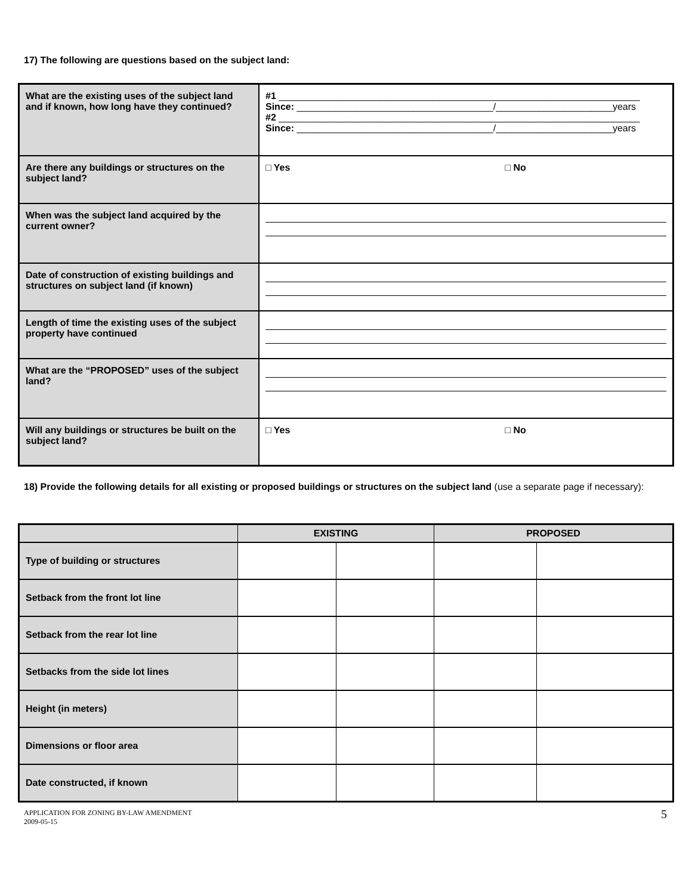17) The following are questions based on the subject land:
| What are the existing uses of the subject land and if known, how long have they continued? | #1 ____________________________________________________________________ Since: _____________________________________/______________________years #2 ____________________________________________________________________ Since: _____________________________________/______________________years |
| Are there any buildings or structures on the subject land? | □ Yes □ No |
| When was the subject land acquired by the current owner? | |
| Date of construction of existing buildings and structures on subject land (if known) | |
| Length of time the existing uses of the subject property have continued | |
| What are the “PROPOSED” uses of the subject land? | |
| Will any buildings or structures be built on the subject land? | □ Yes □ No |
18) Provide the following details for all existing or proposed buildings or structures on the subject land (use a separate page if necessary):
| | EXISTING | | PROPOSED | |
| --- | --- | --- | --- | --- |
| Type of building or structures | | | | |
| Setback from the front lot line | | | | |
| Setback from the rear lot line | | | | |
| Setbacks from the side lot lines | | | | |
| Height (in meters) | | | | |
| Dimensions or floor area | | | | |
| Date constructed, if known | | | | |
APPLICATION FOR ZONING BY-LAW AMENDMENT
2009-05-15
5